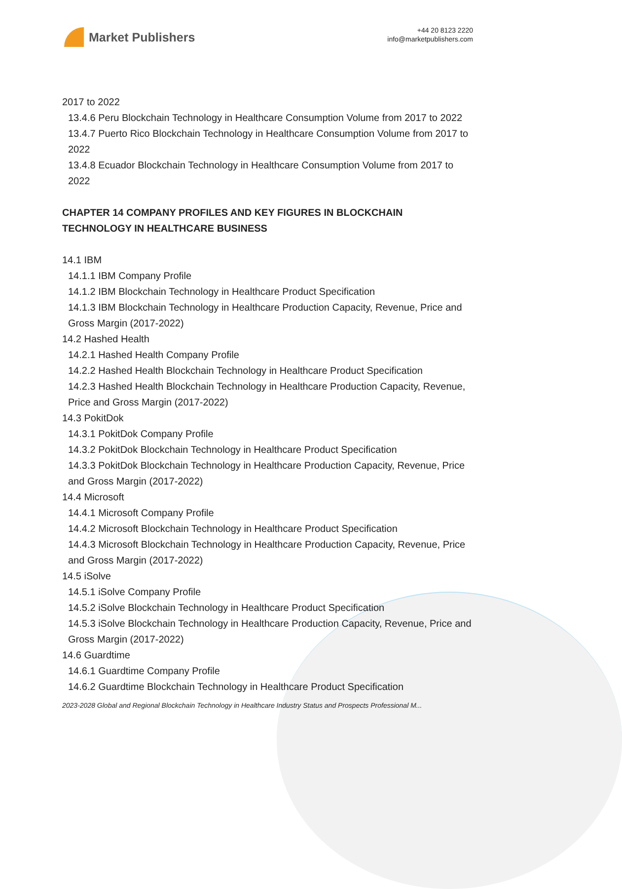Market Publishers
+44 20 8123 2220
info@marketpublishers.com
2017 to 2022
13.4.6 Peru Blockchain Technology in Healthcare Consumption Volume from 2017 to 2022
13.4.7 Puerto Rico Blockchain Technology in Healthcare Consumption Volume from 2017 to 2022
13.4.8 Ecuador Blockchain Technology in Healthcare Consumption Volume from 2017 to 2022
CHAPTER 14 COMPANY PROFILES AND KEY FIGURES IN BLOCKCHAIN TECHNOLOGY IN HEALTHCARE BUSINESS
14.1 IBM
14.1.1 IBM Company Profile
14.1.2 IBM Blockchain Technology in Healthcare Product Specification
14.1.3 IBM Blockchain Technology in Healthcare Production Capacity, Revenue, Price and Gross Margin (2017-2022)
14.2 Hashed Health
14.2.1 Hashed Health Company Profile
14.2.2 Hashed Health Blockchain Technology in Healthcare Product Specification
14.2.3 Hashed Health Blockchain Technology in Healthcare Production Capacity, Revenue, Price and Gross Margin (2017-2022)
14.3 PokitDok
14.3.1 PokitDok Company Profile
14.3.2 PokitDok Blockchain Technology in Healthcare Product Specification
14.3.3 PokitDok Blockchain Technology in Healthcare Production Capacity, Revenue, Price and Gross Margin (2017-2022)
14.4 Microsoft
14.4.1 Microsoft Company Profile
14.4.2 Microsoft Blockchain Technology in Healthcare Product Specification
14.4.3 Microsoft Blockchain Technology in Healthcare Production Capacity, Revenue, Price and Gross Margin (2017-2022)
14.5 iSolve
14.5.1 iSolve Company Profile
14.5.2 iSolve Blockchain Technology in Healthcare Product Specification
14.5.3 iSolve Blockchain Technology in Healthcare Production Capacity, Revenue, Price and Gross Margin (2017-2022)
14.6 Guardtime
14.6.1 Guardtime Company Profile
14.6.2 Guardtime Blockchain Technology in Healthcare Product Specification
2023-2028 Global and Regional Blockchain Technology in Healthcare Industry Status and Prospects Professional M...